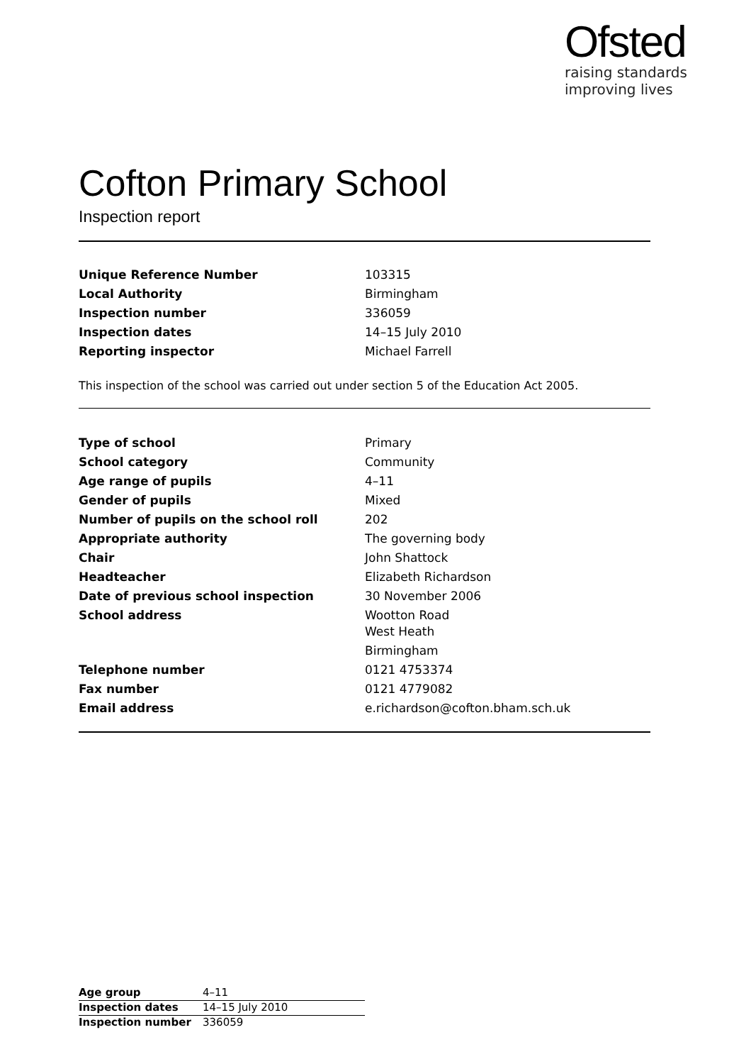Ofsted
raising standards
improving lives
Cofton Primary School
Inspection report
| Unique Reference Number | 103315 |
| Local Authority | Birmingham |
| Inspection number | 336059 |
| Inspection dates | 14–15 July 2010 |
| Reporting inspector | Michael Farrell |
This inspection of the school was carried out under section 5 of the Education Act 2005.
| Type of school | Primary |
| School category | Community |
| Age range of pupils | 4–11 |
| Gender of pupils | Mixed |
| Number of pupils on the school roll | 202 |
| Appropriate authority | The governing body |
| Chair | John Shattock |
| Headteacher | Elizabeth Richardson |
| Date of previous school inspection | 30 November 2006 |
| School address | Wootton Road West Heath Birmingham |
| Telephone number | 0121 4753374 |
| Fax number | 0121 4779082 |
| Email address | e.richardson@cofton.bham.sch.uk |
| Age group | 4–11 |
| Inspection dates | 14–15 July 2010 |
| Inspection number | 336059 |